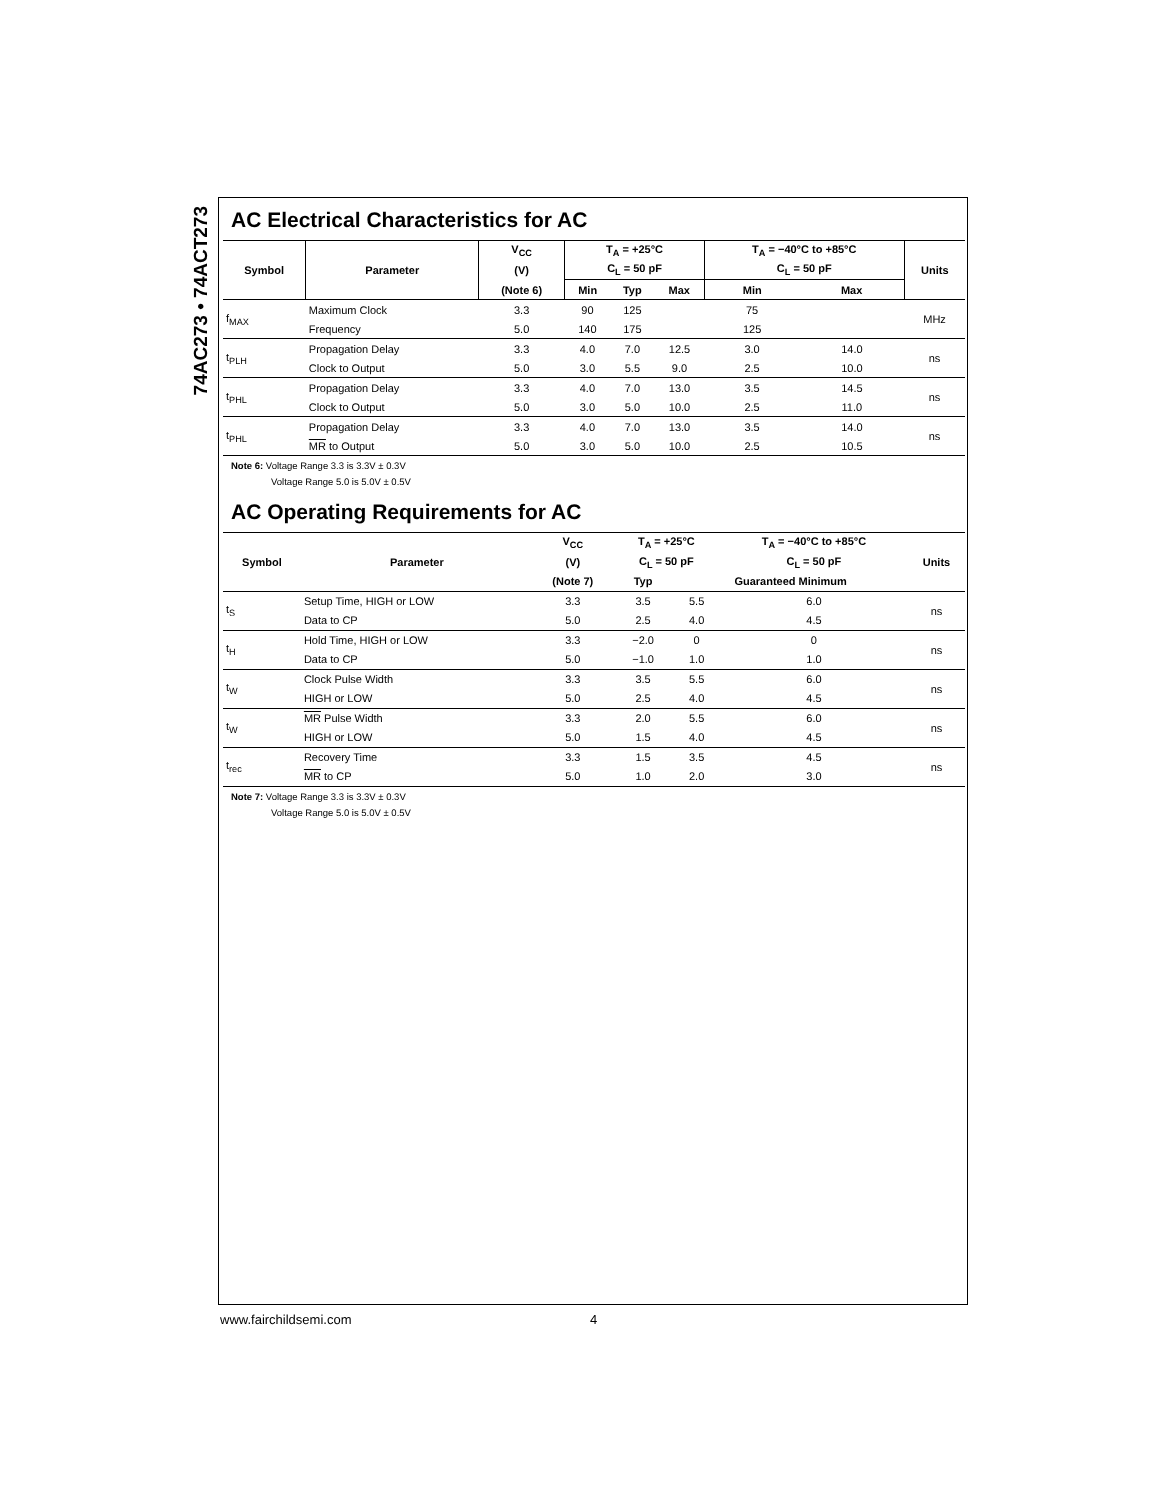74AC273 • 74ACT273
AC Electrical Characteristics for AC
| Symbol | Parameter | V<sub>CC</sub> | T<sub>A</sub> = +25°C | | | T<sub>A</sub> = −40°C to +85°C | | Units |
| --- | --- | --- | --- | --- | --- | --- | --- | --- |
| | | (V) | C<sub>L</sub> = 50 pF | | | C<sub>L</sub> = 50 pF | | |
| | | (Note 6) | Min | Typ | Max | Min | Max | |
| f<sub>MAX</sub> | Maximum Clock | 3.3 | 90 | 125 | | 75 | | MHz |
| | Frequency | 5.0 | 140 | 175 | | 125 | | |
| t<sub>PLH</sub> | Propagation Delay | 3.3 | 4.0 | 7.0 | 12.5 | 3.0 | 14.0 | ns |
| | Clock to Output | 5.0 | 3.0 | 5.5 | 9.0 | 2.5 | 10.0 | |
| t<sub>PHL</sub> | Propagation Delay | 3.3 | 4.0 | 7.0 | 13.0 | 3.5 | 14.5 | ns |
| | Clock to Output | 5.0 | 3.0 | 5.0 | 10.0 | 2.5 | 11.0 | |
| t<sub>PHL</sub> | Propagation Delay | 3.3 | 4.0 | 7.0 | 13.0 | 3.5 | 14.0 | ns |
| | MR to Output | 5.0 | 3.0 | 5.0 | 10.0 | 2.5 | 10.5 | |
Note 6: Voltage Range 3.3 is 3.3V ± 0.3V
Voltage Range 5.0 is 5.0V ± 0.5V
AC Operating Requirements for AC
| Symbol | Parameter | V<sub>CC</sub> | T<sub>A</sub> = +25°C | | T<sub>A</sub> = −40°C to +85°C | Units |
| --- | --- | --- | --- | --- | --- | --- |
| | | (V) | C<sub>L</sub> = 50 pF | | C<sub>L</sub> = 50 pF | |
| | | (Note 7) | Typ | Guaranteed Minimum | | |
| t<sub>S</sub> | Setup Time, HIGH or LOW | 3.3 | 3.5 | 5.5 | 6.0 | ns |
| | Data to CP | 5.0 | 2.5 | 4.0 | 4.5 | |
| t<sub>H</sub> | Hold Time, HIGH or LOW | 3.3 | −2.0 | 0 | 0 | ns |
| | Data to CP | 5.0 | −1.0 | 1.0 | 1.0 | |
| t<sub>W</sub> | Clock Pulse Width | 3.3 | 3.5 | 5.5 | 6.0 | ns |
| | HIGH or LOW | 5.0 | 2.5 | 4.0 | 4.5 | |
| t<sub>W</sub> | MR Pulse Width | 3.3 | 2.0 | 5.5 | 6.0 | ns |
| | HIGH or LOW | 5.0 | 1.5 | 4.0 | 4.5 | |
| t<sub>rec</sub> | Recovery Time | 3.3 | 1.5 | 3.5 | 4.5 | ns |
| | MR to CP | 5.0 | 1.0 | 2.0 | 3.0 | |
Note 7: Voltage Range 3.3 is 3.3V ± 0.3V
Voltage Range 5.0 is 5.0V ± 0.5V
www.fairchildsemi.com 4